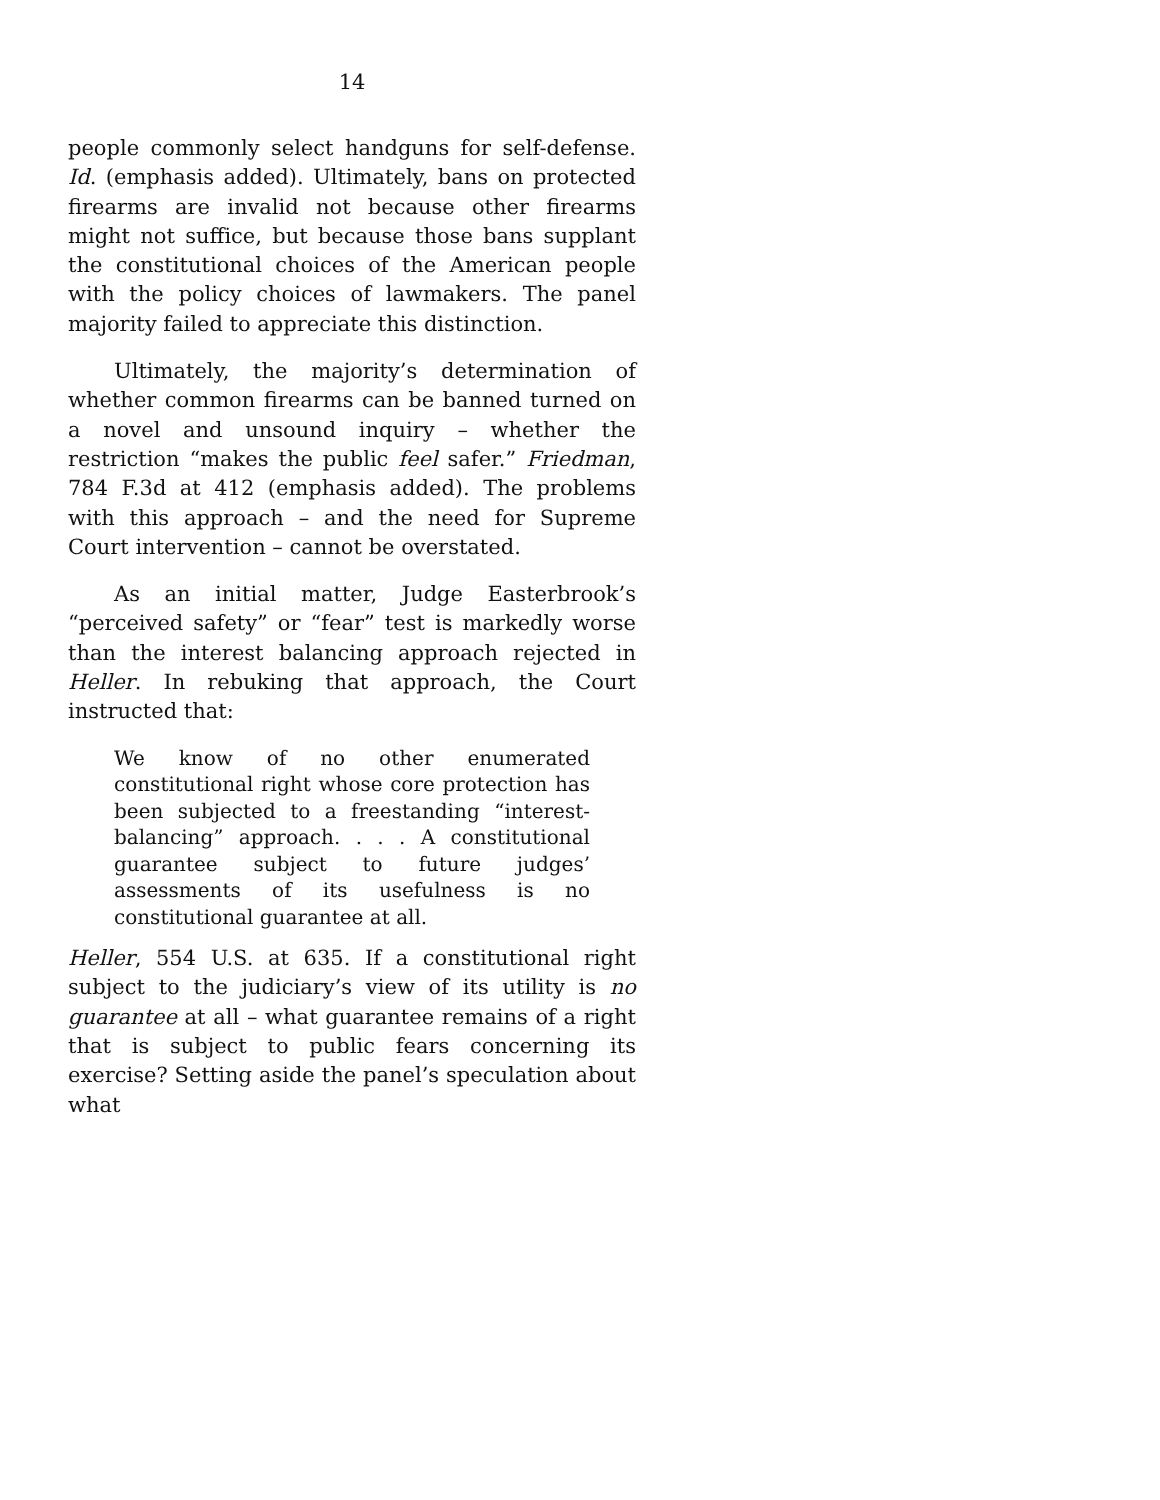14
people commonly select handguns for self-defense. Id. (emphasis added). Ultimately, bans on protected firearms are invalid not because other firearms might not suffice, but because those bans supplant the constitutional choices of the American people with the policy choices of lawmakers. The panel majority failed to appreciate this distinction.
Ultimately, the majority’s determination of whether common firearms can be banned turned on a novel and unsound inquiry – whether the restriction “makes the public feel safer.” Friedman, 784 F.3d at 412 (emphasis added). The problems with this approach – and the need for Supreme Court intervention – cannot be overstated.
As an initial matter, Judge Easterbrook’s “perceived safety” or “fear” test is markedly worse than the interest balancing approach rejected in Heller. In rebuking that approach, the Court instructed that:
We know of no other enumerated constitutional right whose core protection has been subjected to a freestanding “interest-balancing” approach. . . . A constitutional guarantee subject to future judges’ assessments of its usefulness is no constitutional guarantee at all.
Heller, 554 U.S. at 635. If a constitutional right subject to the judiciary’s view of its utility is no guarantee at all – what guarantee remains of a right that is subject to public fears concerning its exercise? Setting aside the panel’s speculation about what